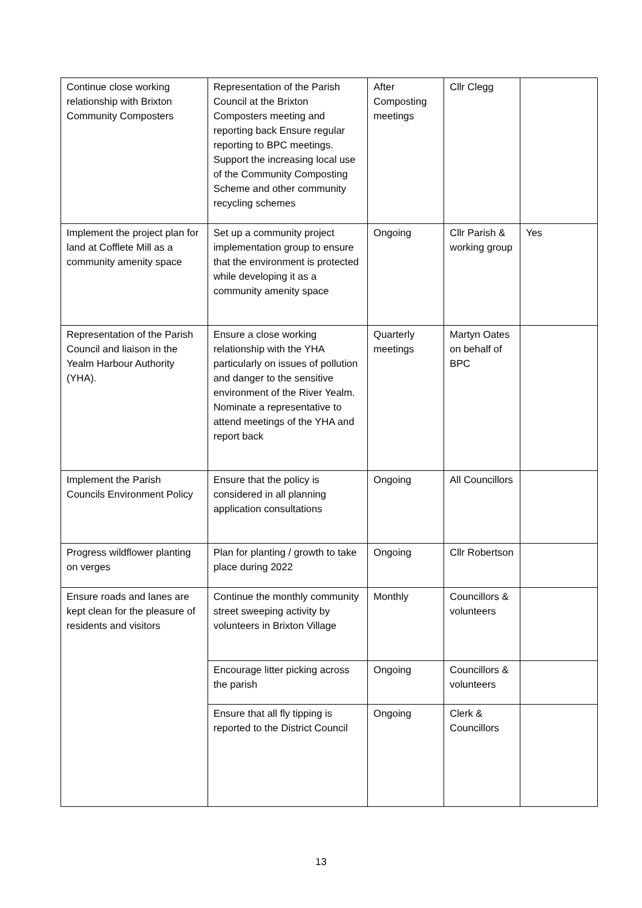| Continue close working relationship with Brixton Community Composters | Representation of the Parish Council at the Brixton Composters meeting and reporting back Ensure regular reporting to BPC meetings. Support the increasing local use of the Community Composting Scheme and other community recycling schemes | After Composting meetings | Cllr Clegg | |
| Implement the project plan for land at Cofflete Mill as a community amenity space | Set up a community project implementation group to ensure that the environment is protected while developing it as a community amenity space | Ongoing | Cllr Parish & working group | Yes |
| Representation of the Parish Council and liaison in the Yealm Harbour Authority (YHA). | Ensure a close working relationship with the YHA particularly on issues of pollution and danger to the sensitive environment of the River Yealm. Nominate a representative to attend meetings of the YHA and report back | Quarterly meetings | Martyn Oates on behalf of BPC | |
| Implement the Parish Councils Environment Policy | Ensure that the policy is considered in all planning application consultations | Ongoing | All Councillors | |
| Progress wildflower planting on verges | Plan for planting / growth to take place during 2022 | Ongoing | Cllr Robertson | |
| Ensure roads and lanes are kept clean for the pleasure of residents and visitors | Continue the monthly community street sweeping activity by volunteers in Brixton Village | Monthly | Councillors & volunteers | |
| | Encourage litter picking across the parish | Ongoing | Councillors & volunteers | |
| | Ensure that all fly tipping is reported to the District Council | Ongoing | Clerk & Councillors | |
13